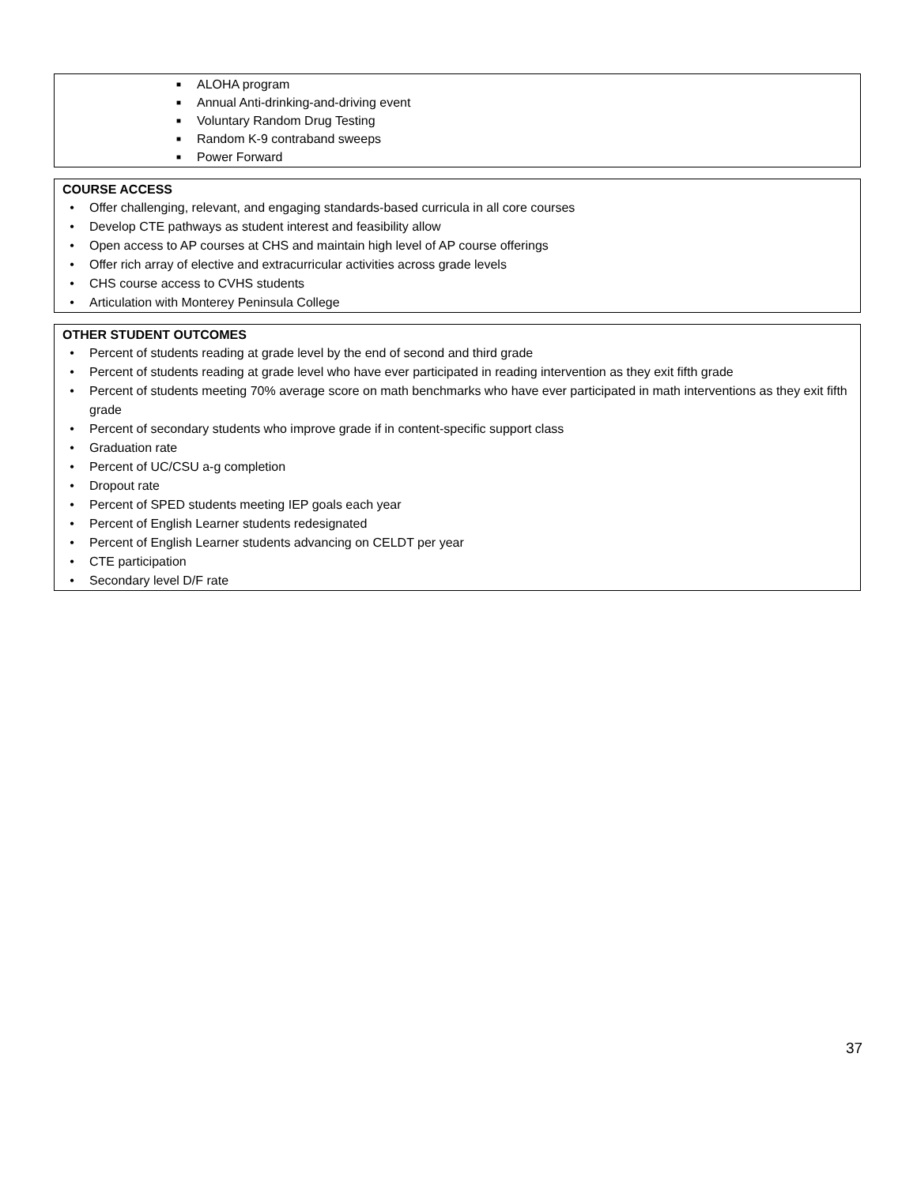■ ALOHA program
■ Annual Anti-drinking-and-driving event
■ Voluntary Random Drug Testing
■ Random K-9 contraband sweeps
■ Power Forward
COURSE ACCESS
• Offer challenging, relevant, and engaging standards-based curricula in all core courses
• Develop CTE pathways as student interest and feasibility allow
• Open access to AP courses at CHS and maintain high level of AP course offerings
• Offer rich array of elective and extracurricular activities across grade levels
• CHS course access to CVHS students
• Articulation with Monterey Peninsula College
OTHER STUDENT OUTCOMES
• Percent of students reading at grade level by the end of second and third grade
• Percent of students reading at grade level who have ever participated in reading intervention as they exit fifth grade
• Percent of students meeting 70% average score on math benchmarks who have ever participated in math interventions as they exit fifth grade
• Percent of secondary students who improve grade if in content-specific support class
• Graduation rate
• Percent of UC/CSU a-g completion
• Dropout rate
• Percent of SPED students meeting IEP goals each year
• Percent of English Learner students redesignated
• Percent of English Learner students advancing on CELDT per year
• CTE participation
• Secondary level D/F rate
37